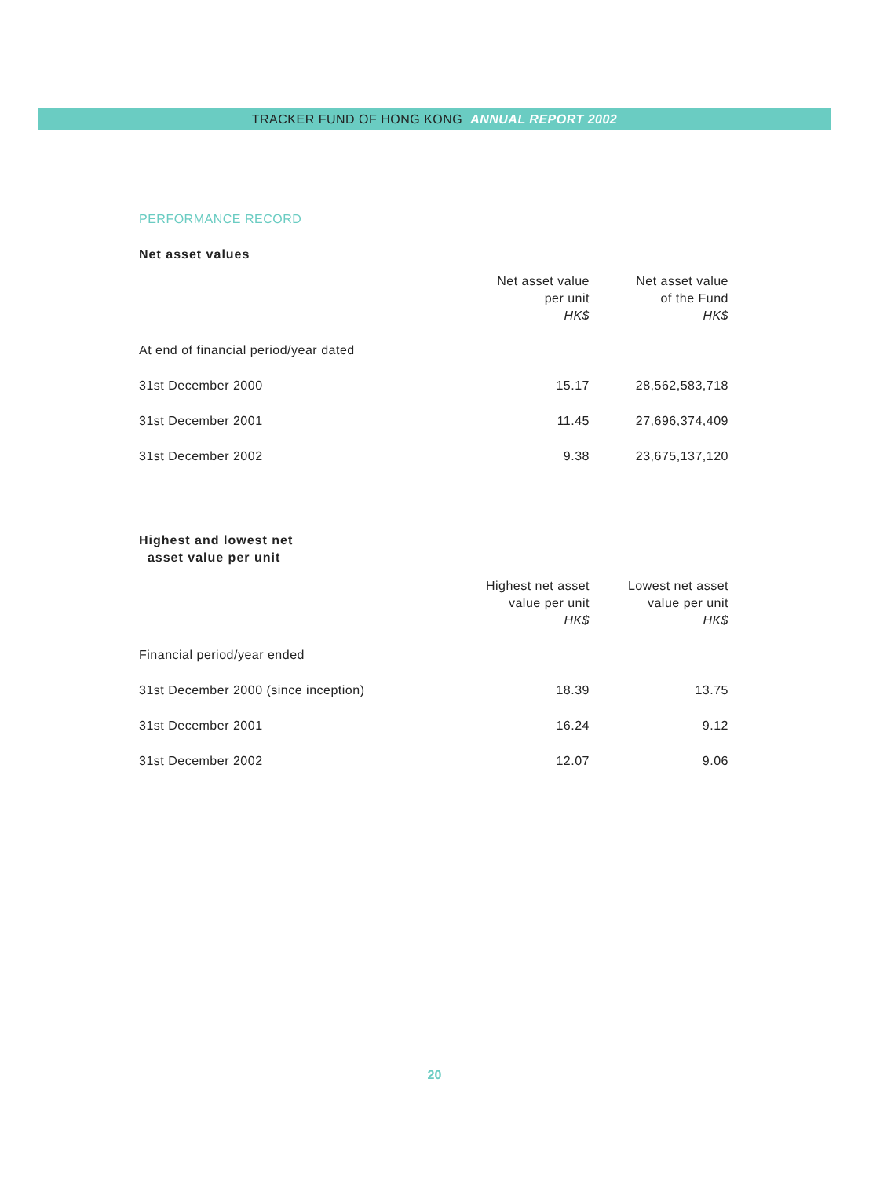TRACKER FUND OF HONG KONG ANNUAL REPORT 2002
PERFORMANCE RECORD
Net asset values
| | Net asset value per unit HK$ | Net asset value of the Fund HK$ |
| --- | --- | --- |
| At end of financial period/year dated | | |
| 31st December 2000 | 15.17 | 28,562,583,718 |
| 31st December 2001 | 11.45 | 27,696,374,409 |
| 31st December 2002 | 9.38 | 23,675,137,120 |
Highest and lowest net
asset value per unit
| | Highest net asset value per unit HK$ | Lowest net asset value per unit HK$ |
| --- | --- | --- |
| Financial period/year ended | | |
| 31st December 2000 (since inception) | 18.39 | 13.75 |
| 31st December 2001 | 16.24 | 9.12 |
| 31st December 2002 | 12.07 | 9.06 |
20